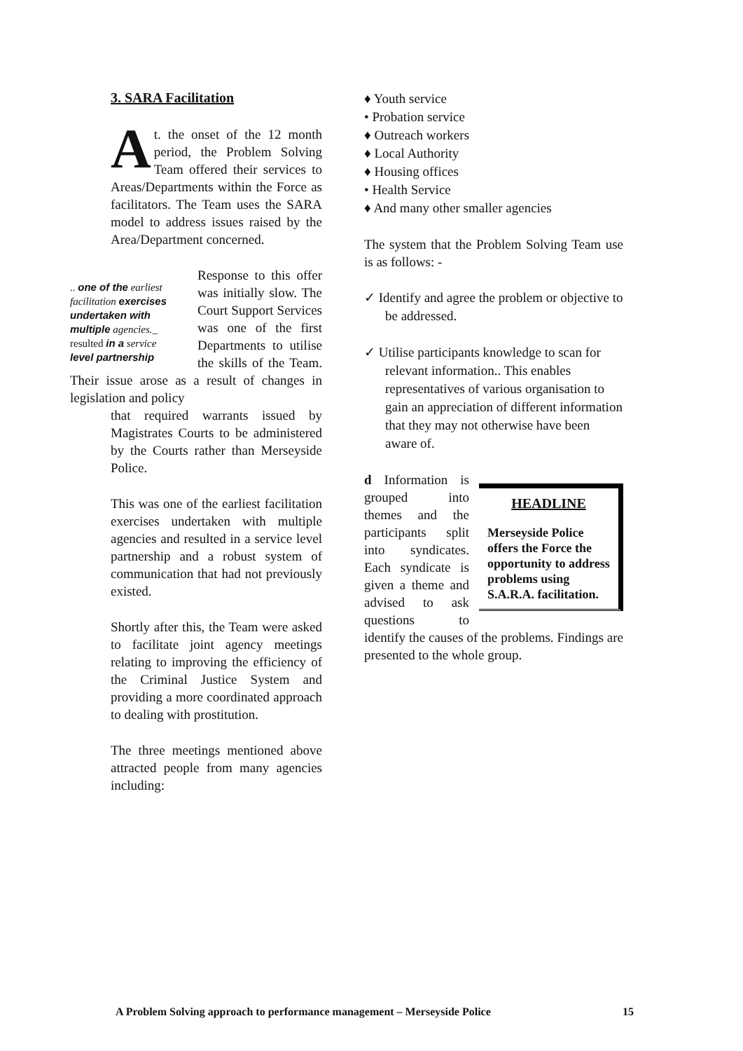3. SARA Facilitation
At. the onset of the 12 month period, the Problem Solving Team offered their services to Areas/Departments within the Force as facilitators. The Team uses the SARA model to address issues raised by the Area/Department concerned.
.. one of the earliest facilitation exercises undertaken with multiple agencies._ resulted in a service level partnership
Response to this offer was initially slow. The Court Support Services was one of the first Departments to utilise the skills of the Team. Their issue arose as a result of changes in legislation and policy
that required warrants issued by Magistrates Courts to be administered by the Courts rather than Merseyside Police.
This was one of the earliest facilitation exercises undertaken with multiple agencies and resulted in a service level partnership and a robust system of communication that had not previously existed.
Shortly after this, the Team were asked to facilitate joint agency meetings relating to improving the efficiency of the Criminal Justice System and providing a more coordinated approach to dealing with prostitution.
The three meetings mentioned above attracted people from many agencies including:
♦ Youth service
• Probation service
♦ Outreach workers
♦ Local Authority
♦ Housing offices
• Health Service
♦ And many other smaller agencies
The system that the Problem Solving Team use is as follows: -
✓ Identify and agree the problem or objective to be addressed.
✓ Utilise participants knowledge to scan for relevant information.. This enables representatives of various organisation to gain an appreciation of different information that they may not otherwise have been aware of.
HEADLINE
Merseyside Police offers the Force the opportunity to address problems using S.A.R.A. facilitation.
d Information is grouped into themes and the participants split into syndicates. Each syndicate is given a theme and advised to ask questions to identify the causes of the problems. Findings are presented to the whole group.
A Problem Solving approach to performance management – Merseyside Police 15